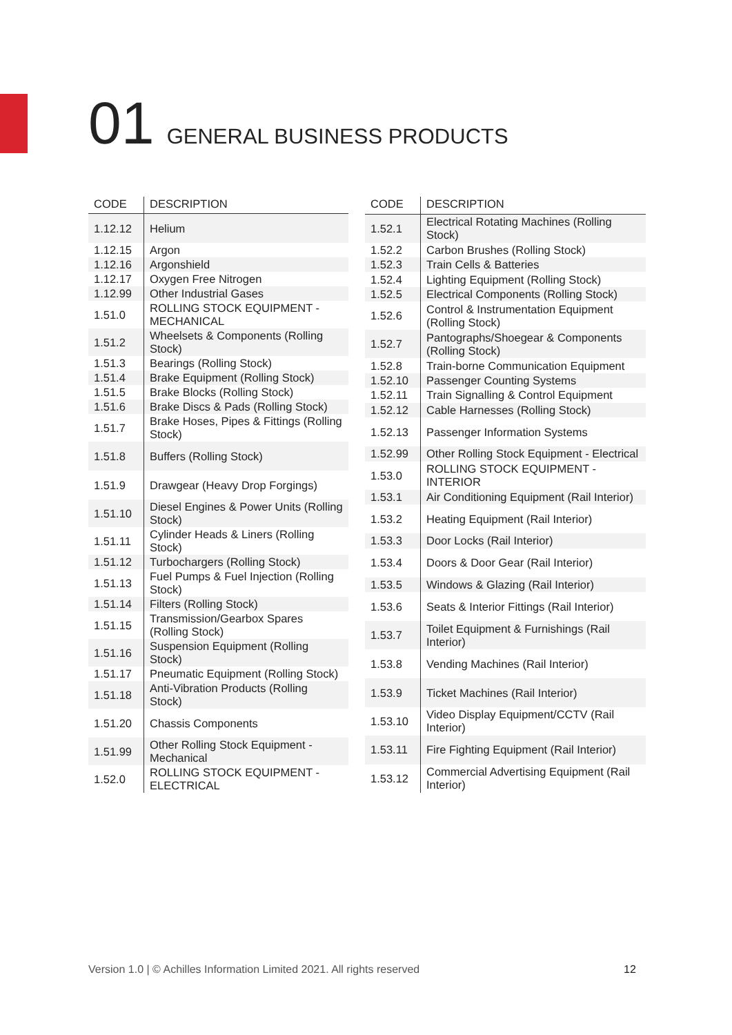01 GENERAL BUSINESS PRODUCTS
| CODE | DESCRIPTION |
| --- | --- |
| 1.12.12 | Helium |
| 1.12.15 | Argon |
| 1.12.16 | Argonshield |
| 1.12.17 | Oxygen Free Nitrogen |
| 1.12.99 | Other Industrial Gases |
| 1.51.0 | ROLLING STOCK EQUIPMENT - MECHANICAL |
| 1.51.2 | Wheelsets & Components (Rolling Stock) |
| 1.51.3 | Bearings (Rolling Stock) |
| 1.51.4 | Brake Equipment (Rolling Stock) |
| 1.51.5 | Brake Blocks (Rolling Stock) |
| 1.51.6 | Brake Discs & Pads (Rolling Stock) |
| 1.51.7 | Brake Hoses, Pipes & Fittings (Rolling Stock) |
| 1.51.8 | Buffers (Rolling Stock) |
| 1.51.9 | Drawgear (Heavy Drop Forgings) |
| 1.51.10 | Diesel Engines & Power Units (Rolling Stock) |
| 1.51.11 | Cylinder Heads & Liners (Rolling Stock) |
| 1.51.12 | Turbochargers (Rolling Stock) |
| 1.51.13 | Fuel Pumps & Fuel Injection (Rolling Stock) |
| 1.51.14 | Filters (Rolling Stock) |
| 1.51.15 | Transmission/Gearbox Spares (Rolling Stock) |
| 1.51.16 | Suspension Equipment (Rolling Stock) |
| 1.51.17 | Pneumatic Equipment (Rolling Stock) |
| 1.51.18 | Anti-Vibration Products (Rolling Stock) |
| 1.51.20 | Chassis Components |
| 1.51.99 | Other Rolling Stock Equipment - Mechanical |
| 1.52.0 | ROLLING STOCK EQUIPMENT - ELECTRICAL |
| CODE | DESCRIPTION |
| --- | --- |
| 1.52.1 | Electrical Rotating Machines (Rolling Stock) |
| 1.52.2 | Carbon Brushes (Rolling Stock) |
| 1.52.3 | Train Cells & Batteries |
| 1.52.4 | Lighting Equipment (Rolling Stock) |
| 1.52.5 | Electrical Components (Rolling Stock) |
| 1.52.6 | Control & Instrumentation Equipment (Rolling Stock) |
| 1.52.7 | Pantographs/Shoegear & Components (Rolling Stock) |
| 1.52.8 | Train-borne Communication Equipment |
| 1.52.10 | Passenger Counting Systems |
| 1.52.11 | Train Signalling & Control Equipment |
| 1.52.12 | Cable Harnesses (Rolling Stock) |
| 1.52.13 | Passenger Information Systems |
| 1.52.99 | Other Rolling Stock Equipment - Electrical |
| 1.53.0 | ROLLING STOCK EQUIPMENT - INTERIOR |
| 1.53.1 | Air Conditioning Equipment (Rail Interior) |
| 1.53.2 | Heating Equipment (Rail Interior) |
| 1.53.3 | Door Locks (Rail Interior) |
| 1.53.4 | Doors & Door Gear (Rail Interior) |
| 1.53.5 | Windows & Glazing (Rail Interior) |
| 1.53.6 | Seats & Interior Fittings (Rail Interior) |
| 1.53.7 | Toilet Equipment & Furnishings (Rail Interior) |
| 1.53.8 | Vending Machines (Rail Interior) |
| 1.53.9 | Ticket Machines (Rail Interior) |
| 1.53.10 | Video Display Equipment/CCTV (Rail Interior) |
| 1.53.11 | Fire Fighting Equipment (Rail Interior) |
| 1.53.12 | Commercial Advertising Equipment (Rail Interior) |
Version 1.0 | © Achilles Information Limited 2021. All rights reserved
12